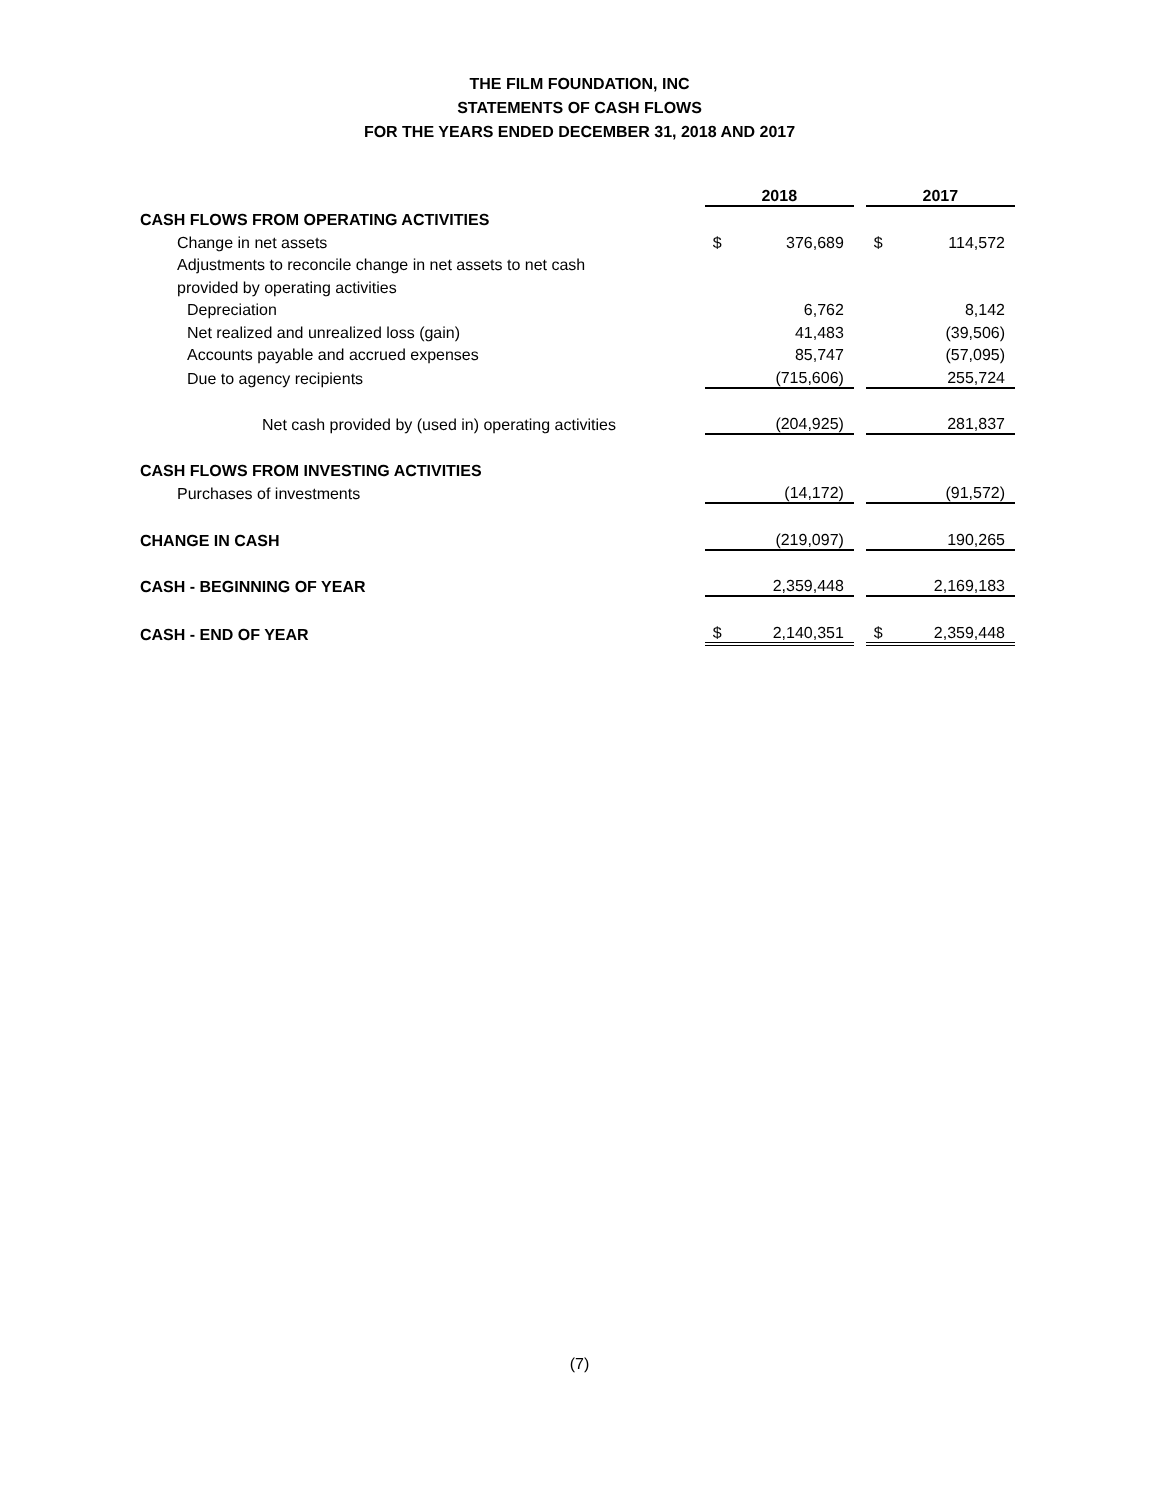THE FILM FOUNDATION, INC
STATEMENTS OF CASH FLOWS
FOR THE YEARS ENDED DECEMBER 31, 2018 AND 2017
| | 2018 | | | 2017 | |
| CASH FLOWS FROM OPERATING ACTIVITIES | | | | | |
| Change in net assets | $ | 376,689 | | $ | 114,572 |
| Adjustments to reconcile change in net assets to net cash | | | | | |
| provided by operating activities | | | | | |
| Depreciation | | 6,762 | | | 8,142 |
| Net realized and unrealized loss (gain) | | 41,483 | | | (39,506) |
| Accounts payable and accrued expenses | | 85,747 | | | (57,095) |
| Due to agency recipients | | (715,606) | | | 255,724 |
| Net cash provided by (used in) operating activities | | (204,925) | | | 281,837 |
| CASH FLOWS FROM INVESTING ACTIVITIES | | | | | |
| Purchases of investments | | (14,172) | | | (91,572) |
| CHANGE IN CASH | | (219,097) | | | 190,265 |
| CASH - BEGINNING OF YEAR | | 2,359,448 | | | 2,169,183 |
| CASH - END OF YEAR | $ | 2,140,351 | | $ | 2,359,448 |
(7)